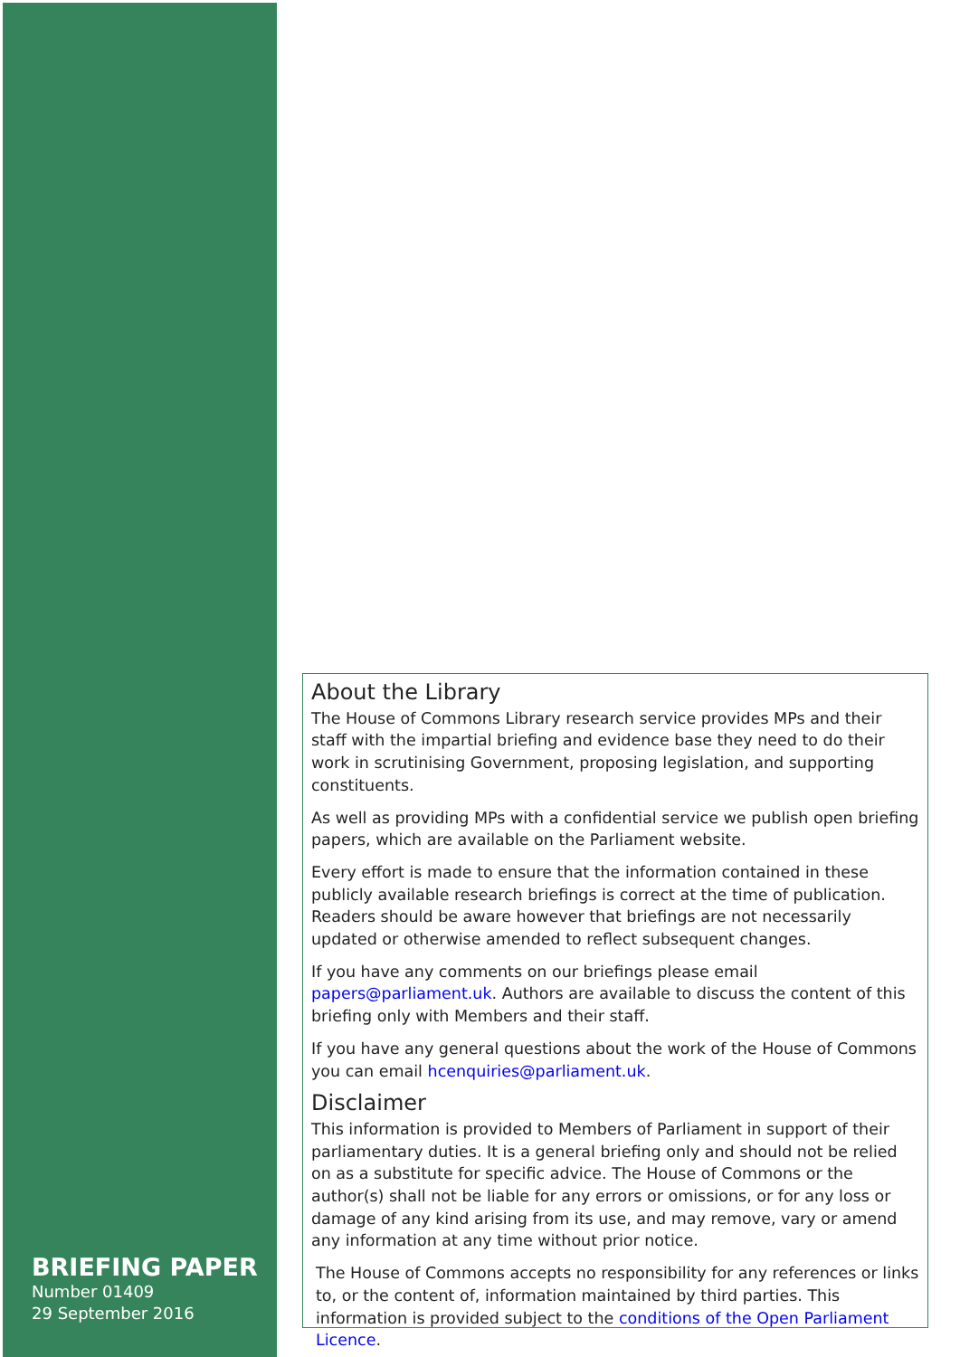BRIEFING PAPER
Number 01409
29 September 2016
About the Library
The House of Commons Library research service provides MPs and their staff with the impartial briefing and evidence base they need to do their work in scrutinising Government, proposing legislation, and supporting constituents.
As well as providing MPs with a confidential service we publish open briefing papers, which are available on the Parliament website.
Every effort is made to ensure that the information contained in these publicly available research briefings is correct at the time of publication. Readers should be aware however that briefings are not necessarily updated or otherwise amended to reflect subsequent changes.
If you have any comments on our briefings please email papers@parliament.uk. Authors are available to discuss the content of this briefing only with Members and their staff.
If you have any general questions about the work of the House of Commons you can email hcenquiries@parliament.uk.
Disclaimer
This information is provided to Members of Parliament in support of their parliamentary duties. It is a general briefing only and should not be relied on as a substitute for specific advice. The House of Commons or the author(s) shall not be liable for any errors or omissions, or for any loss or damage of any kind arising from its use, and may remove, vary or amend any information at any time without prior notice.
The House of Commons accepts no responsibility for any references or links to, or the content of, information maintained by third parties. This information is provided subject to the conditions of the Open Parliament Licence.